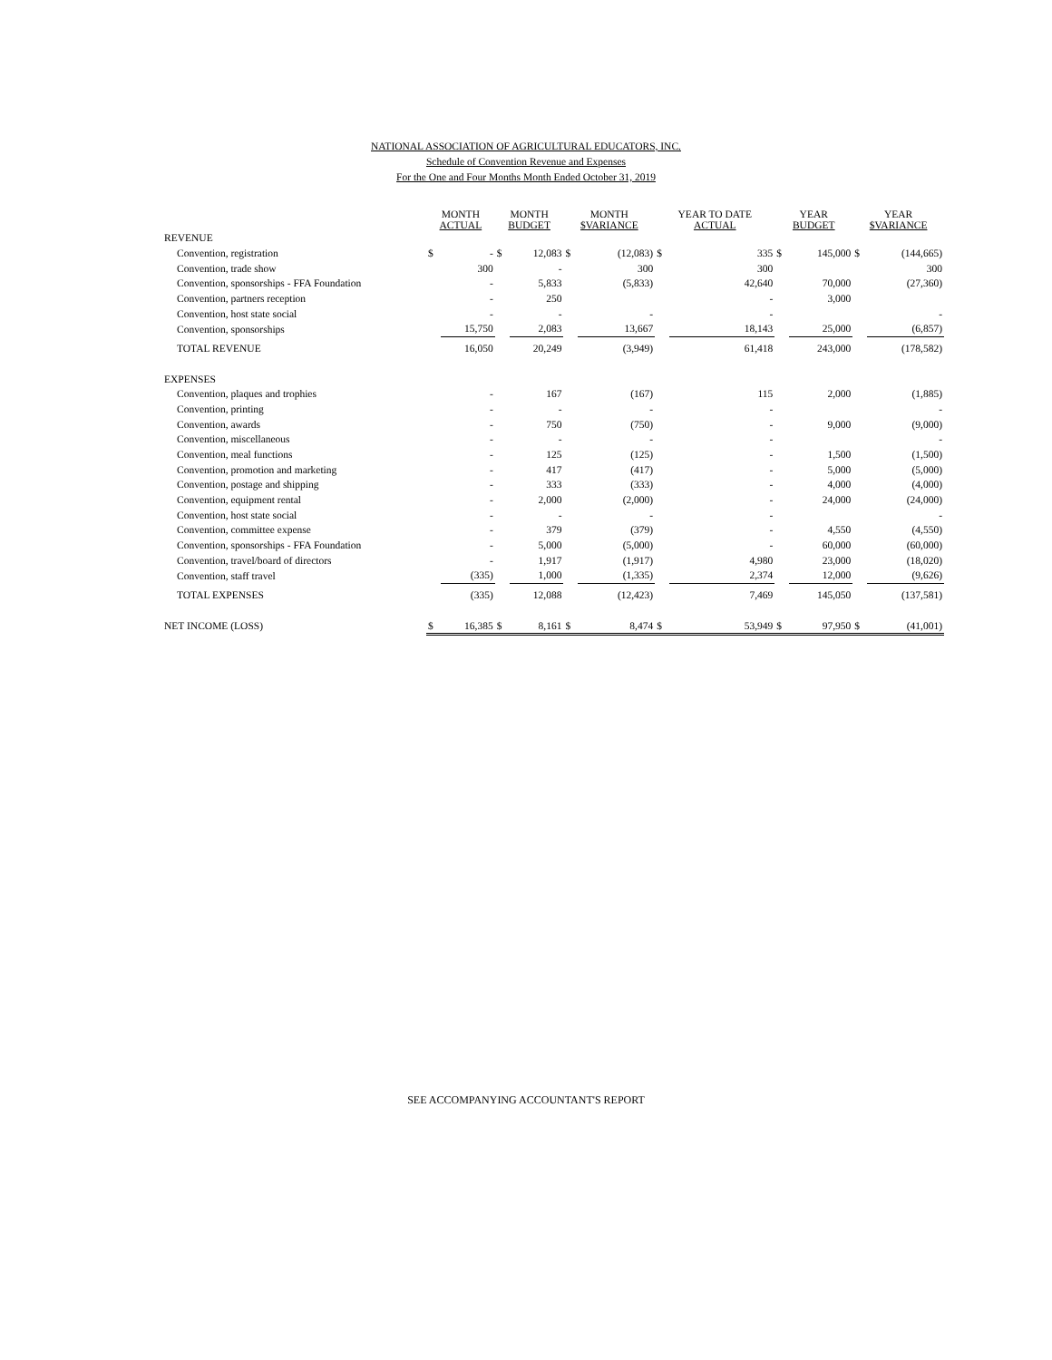NATIONAL ASSOCIATION OF AGRICULTURAL EDUCATORS, INC.
Schedule of Convention Revenue and Expenses
For the One and Four Months Month Ended October 31, 2019
| | MONTH ACTUAL | | MONTH BUDGET | | MONTH $VARIANCE | | YEAR TO DATE ACTUAL | | YEAR BUDGET | | YEAR $VARIANCE | |
| --- | --- | --- | --- | --- | --- | --- | --- | --- | --- | --- | --- | --- |
| REVENUE | | | | | | | | | | | | |
| Convention, registration | $ | - | $ | 12,083 | $ | (12,083) | $ | 335 | $ | 145,000 | $ | (144,665) |
| Convention, trade show | | 300 | | - | | 300 | | 300 | | | | 300 |
| Convention, sponsorships - FFA Foundation | | - | | 5,833 | | (5,833) | | 42,640 | | 70,000 | | (27,360) |
| Convention, partners reception | | - | | 250 | | | | - | | 3,000 | | |
| Convention, host state social | | - | | - | | - | | - | | | | - |
| Convention, sponsorships | | 15,750 | | 2,083 | | 13,667 | | 18,143 | | 25,000 | | (6,857) |
| TOTAL REVENUE | | 16,050 | | 20,249 | | (3,949) | | 61,418 | | 243,000 | | (178,582) |
| EXPENSES | | | | | | | | | | | | |
| Convention, plaques and trophies | | - | | 167 | | (167) | | 115 | | 2,000 | | (1,885) |
| Convention, printing | | - | | - | | - | | - | | | | - |
| Convention, awards | | - | | 750 | | (750) | | - | | 9,000 | | (9,000) |
| Convention, miscellaneous | | - | | - | | - | | - | | | | - |
| Convention, meal functions | | - | | 125 | | (125) | | - | | 1,500 | | (1,500) |
| Convention, promotion and marketing | | - | | 417 | | (417) | | - | | 5,000 | | (5,000) |
| Convention, postage and shipping | | - | | 333 | | (333) | | - | | 4,000 | | (4,000) |
| Convention, equipment rental | | - | | 2,000 | | (2,000) | | - | | 24,000 | | (24,000) |
| Convention, host state social | | - | | - | | - | | - | | | | - |
| Convention, committee expense | | - | | 379 | | (379) | | - | | 4,550 | | (4,550) |
| Convention, sponsorships - FFA Foundation | | - | | 5,000 | | (5,000) | | - | | 60,000 | | (60,000) |
| Convention, travel/board of directors | | - | | 1,917 | | (1,917) | | 4,980 | | 23,000 | | (18,020) |
| Convention, staff travel | | (335) | | 1,000 | | (1,335) | | 2,374 | | 12,000 | | (9,626) |
| TOTAL EXPENSES | | (335) | | 12,088 | | (12,423) | | 7,469 | | 145,050 | | (137,581) |
| NET INCOME (LOSS) | $ | 16,385 | $ | 8,161 | $ | 8,474 | $ | 53,949 | $ | 97,950 | $ | (41,001) |
SEE ACCOMPANYING ACCOUNTANT'S REPORT